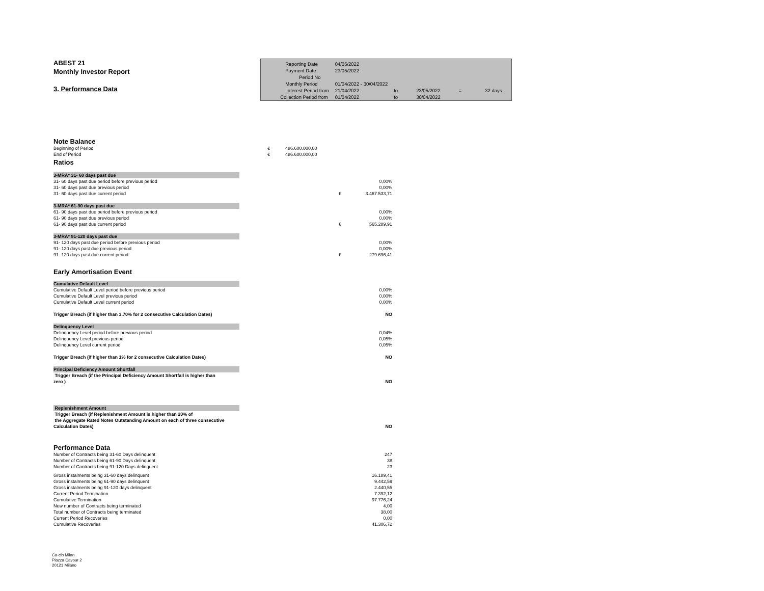ABEST 21
Monthly Investor Report
3. Performance Data
| Reporting Date | 04/05/2022 | | | | |
| Payment Date | 23/05/2022 | | | | |
| Period No | | | | | |
| Monthly Period | 01/04/2022 - 30/04/2022 | | | | |
| Interest Period from | 21/04/2022 | to | 23/05/2022 | = | 32 days |
| Collection Period from | 01/04/2022 | to | 30/04/2022 | | |
Note Balance
| Beginning of Period | € | 486.600.000,00 |
| End of Period | € | 486.600.000,00 |
Ratios
| 3-MRA* 31- 60 days past due | | |
| 31- 60 days past due period before previous period | | 0,00% |
| 31- 60 days past due previous period | | 0,00% |
| 31- 60 days past due current period | € | 3.467.533,71 |
| 3-MRA* 61-90 days past due | | |
| 61- 90 days past due period before previous period | | 0,00% |
| 61- 90 days past due previous period | | 0,00% |
| 61- 90 days past due current period | € | 565.289,91 |
| 3-MRA* 91-120 days past due | | |
| 91- 120 days past due period before previous period | | 0,00% |
| 91- 120 days past due previous period | | 0,00% |
| 91- 120 days past due current period | € | 279.696,41 |
Early Amortisation Event
| Cumulative Default Level | |
| Cumulative Default Level period before previous period | 0,00% |
| Cumulative Default Level previous period | 0,00% |
| Cumulative Default Level current period | 0,00% |
| Trigger Breach (if higher than 3.70% for 2 consecutive Calculation Dates) | NO |
| Delinquency Level | |
| Delinquency Level period before previous period | 0,04% |
| Delinquency Level previous period | 0,05% |
| Delinquency Level current period | 0,05% |
| Trigger Breach (if higher than 1% for 2 consecutive Calculation Dates) | NO |
| Principal Deficiency Amount Shortfall | |
| Trigger Breach (if the Principal Deficiency Amount Shortfall is higher than zero ) | NO |
| Replenishment Amount | |
| Trigger Breach (if Replenishment Amount is higher than 20% of the Aggregate Rated Notes Outstanding Amount on each of three consecutive Calculation Dates) | NO |
Performance Data
| Number of Contracts being 31-60 Days delinquent | 247 |
| Number of Contracts being 61-90 Days delinquent | 38 |
| Number of Contracts being 91-120 Days delinquent | 23 |
| Gross instalments being 31-60 days delinquent | 16.189,41 |
| Gross instalments being 61-90 days delinquent | 9.442,59 |
| Gross instalments being 91-120 days delinquent | 2.440,55 |
| Current Period Termination | 7.392,12 |
| Cumulative Termination | 97.776,24 |
| New number of Contracts being terminated | 4,00 |
| Total number of Contracts being terminated | 38,00 |
| Current Period Recoveries | 0,00 |
| Cumulative Recoveries | 41.306,72 |
Ca-cib Milan
Piazza Cavour 2
20121 Milano